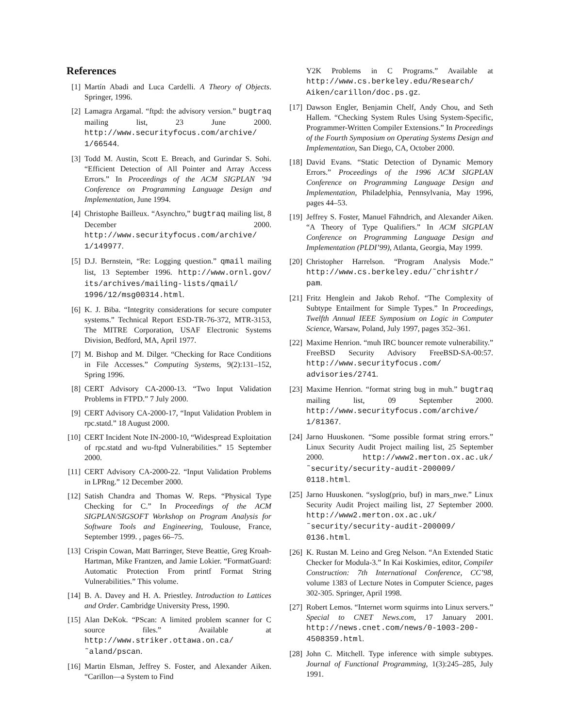References
[1] Martín Abadi and Luca Cardelli. A Theory of Objects. Springer, 1996.
[2] Lamagra Argamal. “ftpd: the advisory version.” bugtraq mailing list, 23 June 2000. http://www.securityfocus.com/archive/ 1/66544.
[3] Todd M. Austin, Scott E. Breach, and Gurindar S. Sohi. “Efficient Detection of All Pointer and Array Access Errors.” In Proceedings of the ACM SIGPLAN ’94 Conference on Programming Language Design and Implementation, June 1994.
[4] Christophe Bailleux. “Asynchro,” bugtraq mailing list, 8 December 2000. http://www.securityfocus.com/archive/ 1/149977.
[5] D.J. Bernstein, “Re: Logging question.” qmail mailing list, 13 September 1996. http://www.ornl.gov/ its/archives/mailing-lists/qmail/ 1996/12/msg00314.html.
[6] K. J. Biba. “Integrity considerations for secure computer systems.” Technical Report ESD-TR-76-372, MTR-3153, The MITRE Corporation, USAF Electronic Systems Division, Bedford, MA, April 1977.
[7] M. Bishop and M. Dilger. “Checking for Race Conditions in File Accesses.” Computing Systems, 9(2):131–152, Spring 1996.
[8] CERT Advisory CA-2000-13. “Two Input Validation Problems in FTPD.” 7 July 2000.
[9] CERT Advisory CA-2000-17, “Input Validation Problem in rpc.statd.” 18 August 2000.
[10] CERT Incident Note IN-2000-10, “Widespread Exploitation of rpc.statd and wu-ftpd Vulnerabilities.” 15 September 2000.
[11] CERT Advisory CA-2000-22. “Input Validation Problems in LPRng.” 12 December 2000.
[12] Satish Chandra and Thomas W. Reps. “Physical Type Checking for C.” In Proceedings of the ACM SIGPLAN/SIGSOFT Workshop on Program Analysis for Software Tools and Engineering, Toulouse, France, September 1999. , pages 66–75.
[13] Crispin Cowan, Matt Barringer, Steve Beattie, Greg Kroah-Hartman, Mike Frantzen, and Jamie Lokier. “FormatGuard: Automatic Protection From printf Format String Vulnerabilities.” This volume.
[14] B. A. Davey and H. A. Priestley. Introduction to Lattices and Order. Cambridge University Press, 1990.
[15] Alan DeKok. “PScan: A limited problem scanner for C source files.” Available at http://www.striker.ottawa.on.ca/ ˜aland/pscan.
[16] Martin Elsman, Jeffrey S. Foster, and Alexander Aiken. “Carillon—a System to Find
Y2K Problems in C Programs.” Available at http://www.cs.berkeley.edu/Research/ Aiken/carillon/doc.ps.gz.
[17] Dawson Engler, Benjamin Chelf, Andy Chou, and Seth Hallem. “Checking System Rules Using System-Specific, Programmer-Written Compiler Extensions.” In Proceedings of the Fourth Symposium on Operating Systems Design and Implementation, San Diego, CA, October 2000.
[18] David Evans. “Static Detection of Dynamic Memory Errors.” Proceedings of the 1996 ACM SIGPLAN Conference on Programming Language Design and Implementation, Philadelphia, Pennsylvania, May 1996, pages 44–53.
[19] Jeffrey S. Foster, Manuel Fähndrich, and Alexander Aiken. “A Theory of Type Qualifiers.” In ACM SIGPLAN Conference on Programming Language Design and Implementation (PLDI’99), Atlanta, Georgia, May 1999.
[20] Christopher Harrelson. “Program Analysis Mode.” http://www.cs.berkeley.edu/˜chrishtr/ pam.
[21] Fritz Henglein and Jakob Rehof. “The Complexity of Subtype Entailment for Simple Types.” In Proceedings, Twelfth Annual IEEE Symposium on Logic in Computer Science, Warsaw, Poland, July 1997, pages 352–361.
[22] Maxime Henrion. “muh IRC bouncer remote vulnerability.” FreeBSD Security Advisory FreeBSD-SA-00:57. http://www.securityfocus.com/ advisories/2741.
[23] Maxime Henrion. “format string bug in muh.” bugtraq mailing list, 09 September 2000. http://www.securityfocus.com/archive/ 1/81367.
[24] Jarno Huuskonen. “Some possible format string errors.” Linux Security Audit Project mailing list, 25 September 2000. http://www2.merton.ox.ac.uk/ ˜security/security-audit-200009/ 0118.html.
[25] Jarno Huuskonen. “syslog(prio, buf) in mars_nwe.” Linux Security Audit Project mailing list, 27 September 2000. http://www2.merton.ox.ac.uk/ ˜security/security-audit-200009/ 0136.html.
[26] K. Rustan M. Leino and Greg Nelson. “An Extended Static Checker for Modula-3.” In Kai Koskimies, editor, Compiler Construction: 7th International Conference, CC’98, volume 1383 of Lecture Notes in Computer Science, pages 302-305. Springer, April 1998.
[27] Robert Lemos. “Internet worm squirms into Linux servers.” Special to CNET News.com, 17 January 2001. http://news.cnet.com/news/0-1003-200-4508359.html.
[28] John C. Mitchell. Type inference with simple subtypes. Journal of Functional Programming, 1(3):245–285, July 1991.